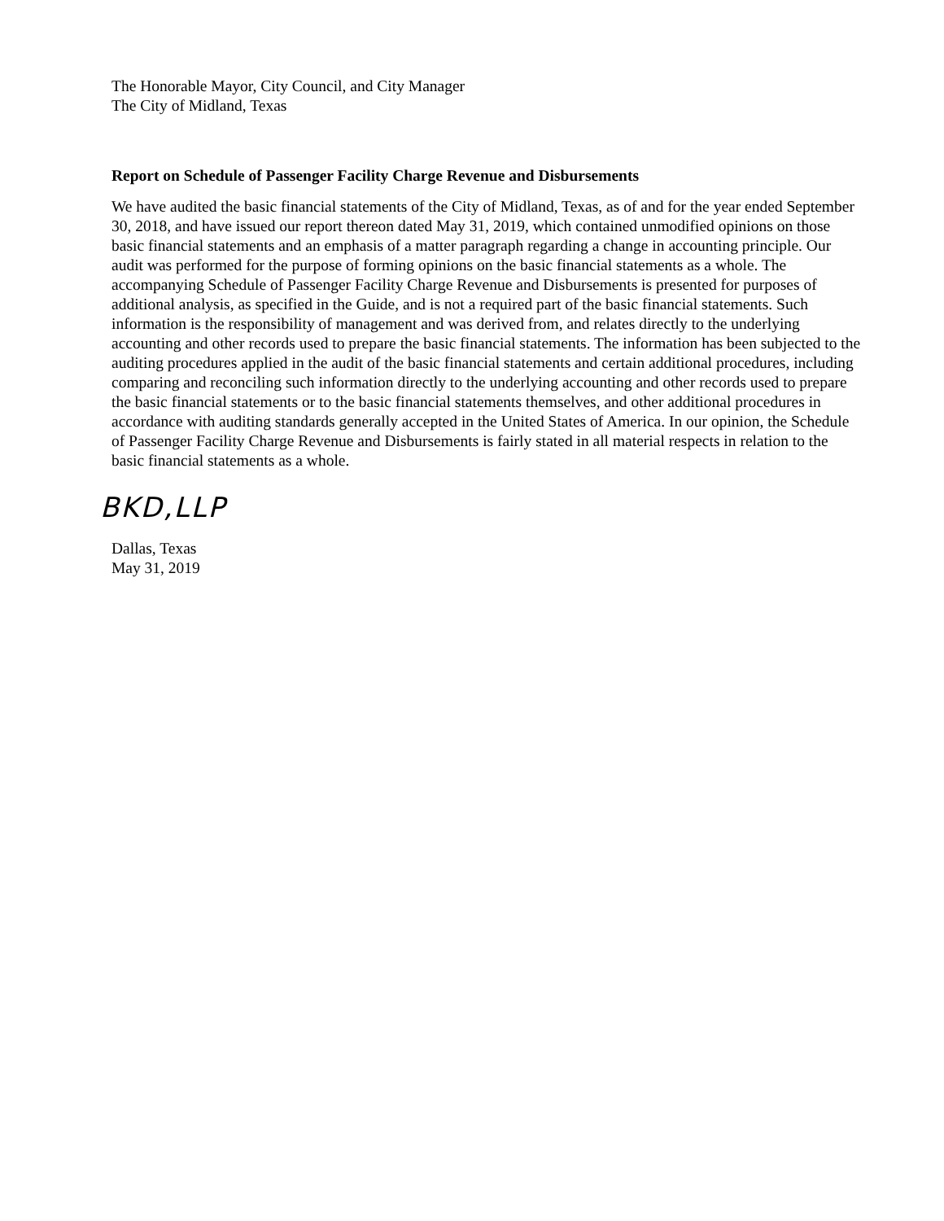The Honorable Mayor, City Council, and City Manager
The City of Midland, Texas
Report on Schedule of Passenger Facility Charge Revenue and Disbursements
We have audited the basic financial statements of the City of Midland, Texas, as of and for the year ended September 30, 2018, and have issued our report thereon dated May 31, 2019, which contained unmodified opinions on those basic financial statements and an emphasis of a matter paragraph regarding a change in accounting principle. Our audit was performed for the purpose of forming opinions on the basic financial statements as a whole. The accompanying Schedule of Passenger Facility Charge Revenue and Disbursements is presented for purposes of additional analysis, as specified in the Guide, and is not a required part of the basic financial statements. Such information is the responsibility of management and was derived from, and relates directly to the underlying accounting and other records used to prepare the basic financial statements. The information has been subjected to the auditing procedures applied in the audit of the basic financial statements and certain additional procedures, including comparing and reconciling such information directly to the underlying accounting and other records used to prepare the basic financial statements or to the basic financial statements themselves, and other additional procedures in accordance with auditing standards generally accepted in the United States of America. In our opinion, the Schedule of Passenger Facility Charge Revenue and Disbursements is fairly stated in all material respects in relation to the basic financial statements as a whole.
BKD,LLP
Dallas, Texas
May 31, 2019